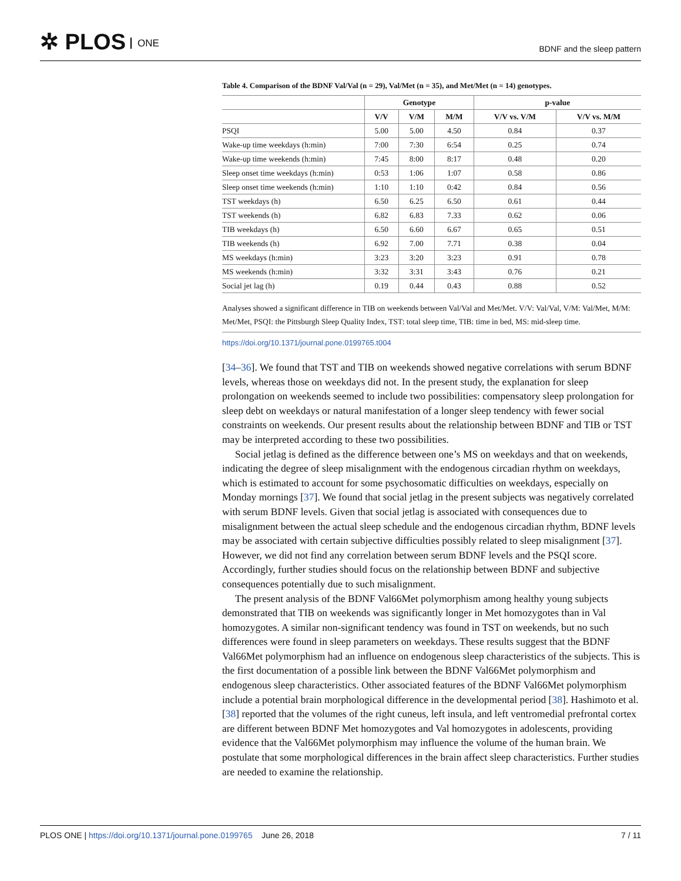✲ PLOS ONE
BDNF and the sleep pattern
Table 4. Comparison of the BDNF Val/Val (n = 29), Val/Met (n = 35), and Met/Met (n = 14) genotypes.
| | Genotype | | | p-value | |
| --- | --- | --- | --- | --- | --- |
| | V/V | V/M | M/M | V/V vs. V/M | V/V vs. M/M |
| PSQI | 5.00 | 5.00 | 4.50 | 0.84 | 0.37 |
| Wake-up time weekdays (h:min) | 7:00 | 7:30 | 6:54 | 0.25 | 0.74 |
| Wake-up time weekends (h:min) | 7:45 | 8:00 | 8:17 | 0.48 | 0.20 |
| Sleep onset time weekdays (h:min) | 0:53 | 1:06 | 1:07 | 0.58 | 0.86 |
| Sleep onset time weekends (h:min) | 1:10 | 1:10 | 0:42 | 0.84 | 0.56 |
| TST weekdays (h) | 6.50 | 6.25 | 6.50 | 0.61 | 0.44 |
| TST weekends (h) | 6.82 | 6.83 | 7.33 | 0.62 | 0.06 |
| TIB weekdays (h) | 6.50 | 6.60 | 6.67 | 0.65 | 0.51 |
| TIB weekends (h) | 6.92 | 7.00 | 7.71 | 0.38 | 0.04 |
| MS weekdays (h:min) | 3:23 | 3:20 | 3:23 | 0.91 | 0.78 |
| MS weekends (h:min) | 3:32 | 3:31 | 3:43 | 0.76 | 0.21 |
| Social jet lag (h) | 0.19 | 0.44 | 0.43 | 0.88 | 0.52 |
Analyses showed a significant difference in TIB on weekends between Val/Val and Met/Met. V/V: Val/Val, V/M: Val/Met, M/M: Met/Met, PSQI: the Pittsburgh Sleep Quality Index, TST: total sleep time, TIB: time in bed, MS: mid-sleep time.
https://doi.org/10.1371/journal.pone.0199765.t004
[34–36]. We found that TST and TIB on weekends showed negative correlations with serum BDNF levels, whereas those on weekdays did not. In the present study, the explanation for sleep prolongation on weekends seemed to include two possibilities: compensatory sleep prolongation for sleep debt on weekdays or natural manifestation of a longer sleep tendency with fewer social constraints on weekends. Our present results about the relationship between BDNF and TIB or TST may be interpreted according to these two possibilities.
Social jetlag is defined as the difference between one’s MS on weekdays and that on weekends, indicating the degree of sleep misalignment with the endogenous circadian rhythm on weekdays, which is estimated to account for some psychosomatic difficulties on weekdays, especially on Monday mornings [37]. We found that social jetlag in the present subjects was negatively correlated with serum BDNF levels. Given that social jetlag is associated with consequences due to misalignment between the actual sleep schedule and the endogenous circadian rhythm, BDNF levels may be associated with certain subjective difficulties possibly related to sleep misalignment [37]. However, we did not find any correlation between serum BDNF levels and the PSQI score. Accordingly, further studies should focus on the relationship between BDNF and subjective consequences potentially due to such misalignment.
The present analysis of the BDNF Val66Met polymorphism among healthy young subjects demonstrated that TIB on weekends was significantly longer in Met homozygotes than in Val homozygotes. A similar non-significant tendency was found in TST on weekends, but no such differences were found in sleep parameters on weekdays. These results suggest that the BDNF Val66Met polymorphism had an influence on endogenous sleep characteristics of the subjects. This is the first documentation of a possible link between the BDNF Val66Met polymorphism and endogenous sleep characteristics. Other associated features of the BDNF Val66Met polymorphism include a potential brain morphological difference in the developmental period [38]. Hashimoto et al. [38] reported that the volumes of the right cuneus, left insula, and left ventromedial prefrontal cortex are different between BDNF Met homozygotes and Val homozygotes in adolescents, providing evidence that the Val66Met polymorphism may influence the volume of the human brain. We postulate that some morphological differences in the brain affect sleep characteristics. Further studies are needed to examine the relationship.
PLOS ONE | https://doi.org/10.1371/journal.pone.0199765 June 26, 2018
7 / 11